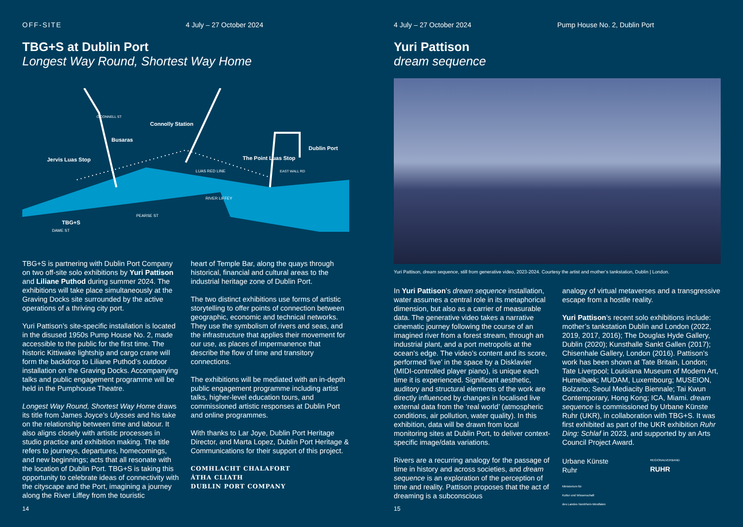OFF-SITE 4 July – 27 October 2024
TBG+S at Dublin Port
Longest Way Round, Shortest Way Home
Jervis Luas Stop
Busaras
Connolly Station
The Point Luas Stop
Dublin Port
TBG+S
LUAS RED LINE
RIVER LIFFEY
PEARSE ST
DAME ST
O'CONNELL ST
EAST WALL RD
TBG+S is partnering with Dublin Port Company on two off-site solo exhibitions by Yuri Pattison and Liliane Puthod during summer 2024. The exhibitions will take place simultaneously at the Graving Docks site surrounded by the active operations of a thriving city port.
Yuri Pattison’s site-specific installation is located in the disused 1950s Pump House No. 2, made accessible to the public for the first time. The historic Kittiwake lightship and cargo crane will form the backdrop to Liliane Puthod’s outdoor installation on the Graving Docks. Accompanying talks and public engagement programme will be held in the Pumphouse Theatre.
Longest Way Round, Shortest Way Home draws its title from James Joyce’s Ulysses and his take on the relationship between time and labour. It also aligns closely with artistic processes in studio practice and exhibition making. The title refers to journeys, departures, homecomings, and new beginnings; acts that all resonate with the location of Dublin Port. TBG+S is taking this opportunity to celebrate ideas of connectivity with the cityscape and the Port, imagining a journey along the River Liffey from the touristic
heart of Temple Bar, along the quays through historical, financial and cultural areas to the industrial heritage zone of Dublin Port.
The two distinct exhibitions use forms of artistic storytelling to offer points of connection between geographic, economic and technical networks. They use the symbolism of rivers and seas, and the infrastructure that applies their movement for our use, as places of impermanence that describe the flow of time and transitory connections.
The exhibitions will be mediated with an in-depth public engagement programme including artist talks, higher-level education tours, and commissioned artistic responses at Dublin Port and online programmes.
With thanks to Lar Joye, Dublin Port Heritage Director, and Marta Lopez, Dublin Port Heritage & Communications for their support of this project.
COMHLACHT CHALAFORT
ÁTHA CLIATH
DUBLIN PORT COMPANY
14
4 July – 27 October 2024 Pump House No. 2, Dublin Port
Yuri Pattison
dream sequence
Yuri Pattison, dream sequence, still from generative video, 2023-2024. Courtesy the artist and mother’s tankstation, Dublin | London.
In Yuri Pattison’s dream sequence installation, water assumes a central role in its metaphorical dimension, but also as a carrier of measurable data. The generative video takes a narrative cinematic journey following the course of an imagined river from a forest stream, through an industrial plant, and a port metropolis at the ocean’s edge. The video’s content and its score, performed ‘live’ in the space by a Disklavier (MIDI-controlled player piano), is unique each time it is experienced. Significant aesthetic, auditory and structural elements of the work are directly influenced by changes in localised live external data from the ‘real world’ (atmospheric conditions, air pollution, water quality). In this exhibition, data will be drawn from local monitoring sites at Dublin Port, to deliver context-specific image/data variations.
Rivers are a recurring analogy for the passage of time in history and across societies, and dream sequence is an exploration of the perception of time and reality. Pattison proposes that the act of dreaming is a subconscious
analogy of virtual metaverses and a transgressive escape from a hostile reality.
Yuri Pattison’s recent solo exhibitions include: mother’s tankstation Dublin and London (2022, 2019, 2017, 2016); The Douglas Hyde Gallery, Dublin (2020); Kunsthalle Sankt Gallen (2017); Chisenhale Gallery, London (2016). Pattison’s work has been shown at Tate Britain, London; Tate Liverpool; Louisiana Museum of Modern Art, Humelbæk; MUDAM, Luxembourg; MUSEION, Bolzano; Seoul Mediacity Biennale; Tai Kwun Contemporary, Hong Kong; ICA, Miami. dream sequence is commissioned by Urbane Künste Ruhr (UKR), in collaboration with TBG+S. It was first exhibited as part of the UKR exhibition Ruhr Ding: Schlaf in 2023, and supported by an Arts Council Project Award.
Urbane Künste
Ruhr
REGIONALVERBAND
RUHR
Ministerium für
Kultur und Wissenschaft
des Landes Nordrhein-Westfalen
15